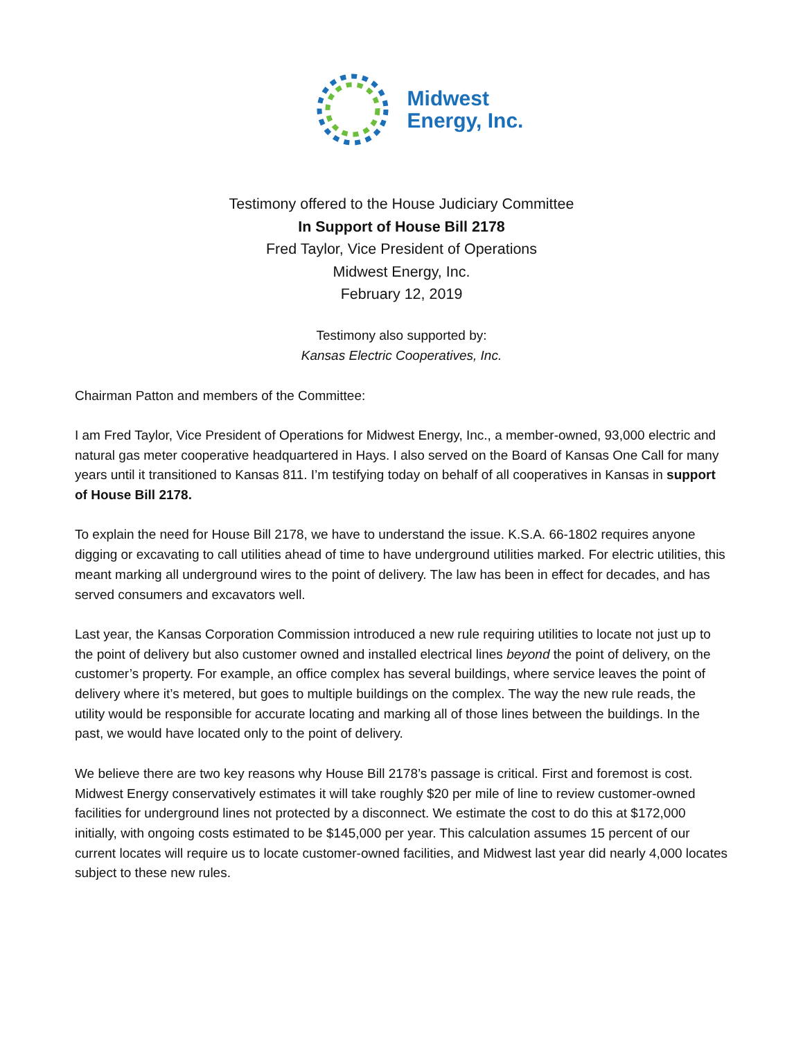Midwest
Energy, Inc.
Testimony offered to the House Judiciary Committee
In Support of House Bill 2178
Fred Taylor, Vice President of Operations
Midwest Energy, Inc.
February 12, 2019
Testimony also supported by:
Kansas Electric Cooperatives, Inc.
Chairman Patton and members of the Committee:
I am Fred Taylor, Vice President of Operations for Midwest Energy, Inc., a member-owned, 93,000 electric and natural gas meter cooperative headquartered in Hays. I also served on the Board of Kansas One Call for many years until it transitioned to Kansas 811. I’m testifying today on behalf of all cooperatives in Kansas in support of House Bill 2178.
To explain the need for House Bill 2178, we have to understand the issue. K.S.A. 66-1802 requires anyone digging or excavating to call utilities ahead of time to have underground utilities marked. For electric utilities, this meant marking all underground wires to the point of delivery. The law has been in effect for decades, and has served consumers and excavators well.
Last year, the Kansas Corporation Commission introduced a new rule requiring utilities to locate not just up to the point of delivery but also customer owned and installed electrical lines beyond the point of delivery, on the customer’s property. For example, an office complex has several buildings, where service leaves the point of delivery where it’s metered, but goes to multiple buildings on the complex. The way the new rule reads, the utility would be responsible for accurate locating and marking all of those lines between the buildings. In the past, we would have located only to the point of delivery.
We believe there are two key reasons why House Bill 2178’s passage is critical. First and foremost is cost. Midwest Energy conservatively estimates it will take roughly $20 per mile of line to review customer-owned facilities for underground lines not protected by a disconnect. We estimate the cost to do this at $172,000 initially, with ongoing costs estimated to be $145,000 per year. This calculation assumes 15 percent of our current locates will require us to locate customer-owned facilities, and Midwest last year did nearly 4,000 locates subject to these new rules.